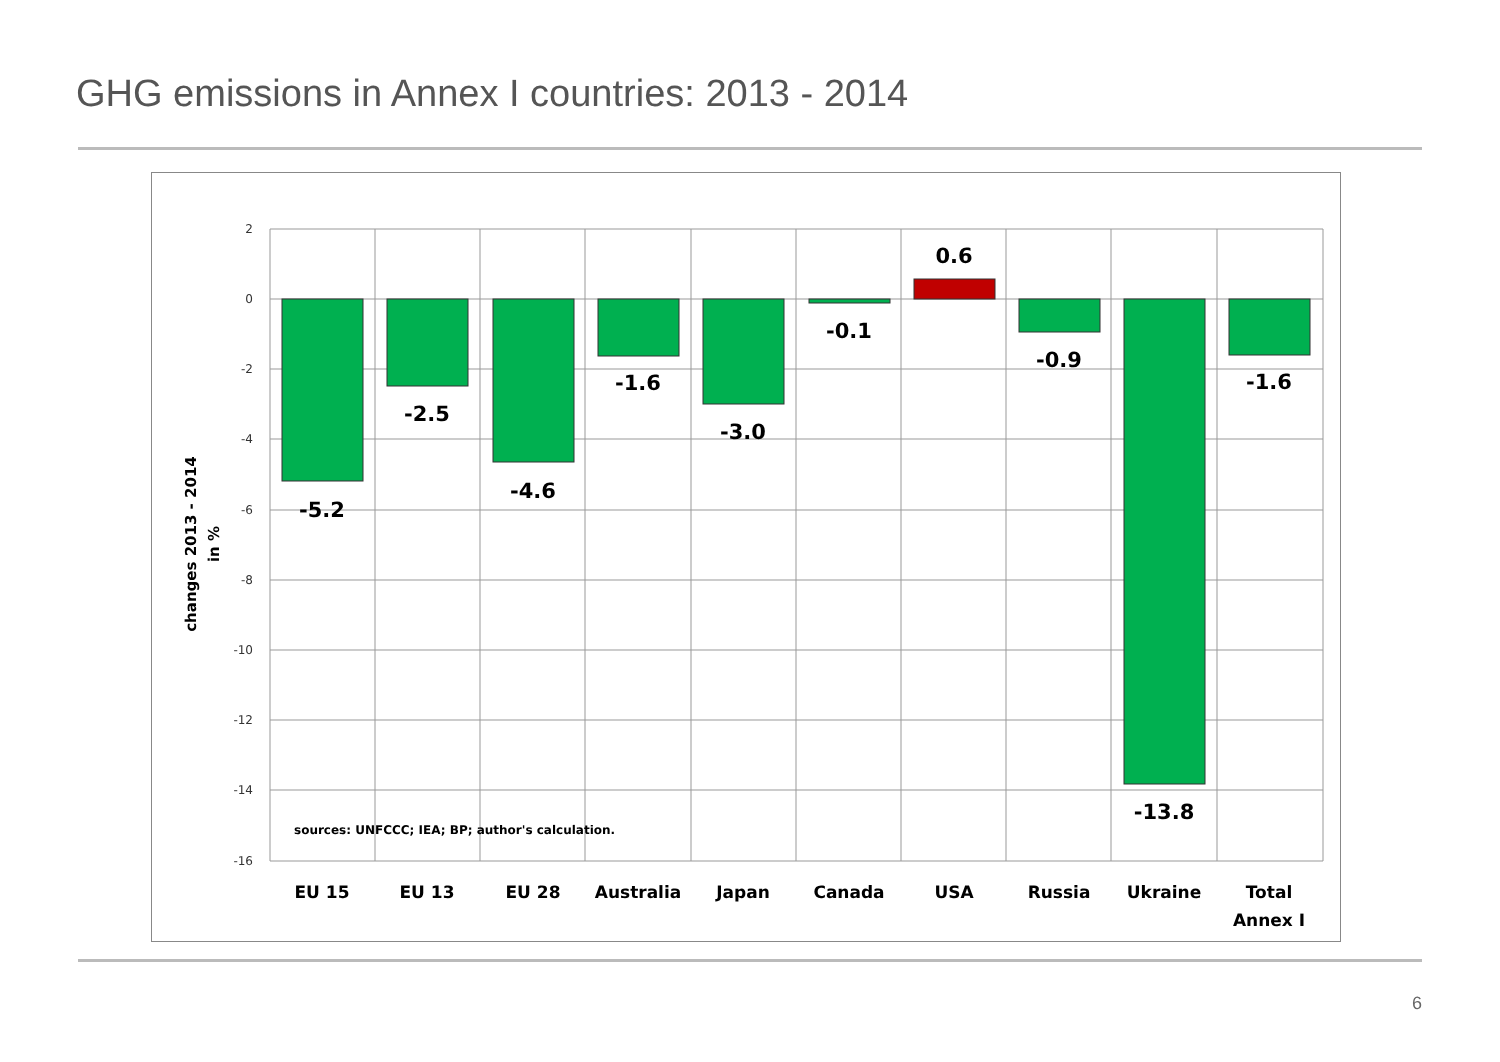GHG emissions in Annex I countries: 2013 - 2014
2
0
-2
-4
-6
-8
-10
-12
-14
-16
-5.2
-2.5
-4.6
-1.6
-3.0
-0.1
0.6
-0.9
-13.8
-1.6
EU 15
EU 13
EU 28
Australia
Japan
Canada
USA
Russia
Ukraine
Total
Annex I
sources: UNFCCC; IEA; BP; author's calculation.
changes 2013 - 2014
in %
6